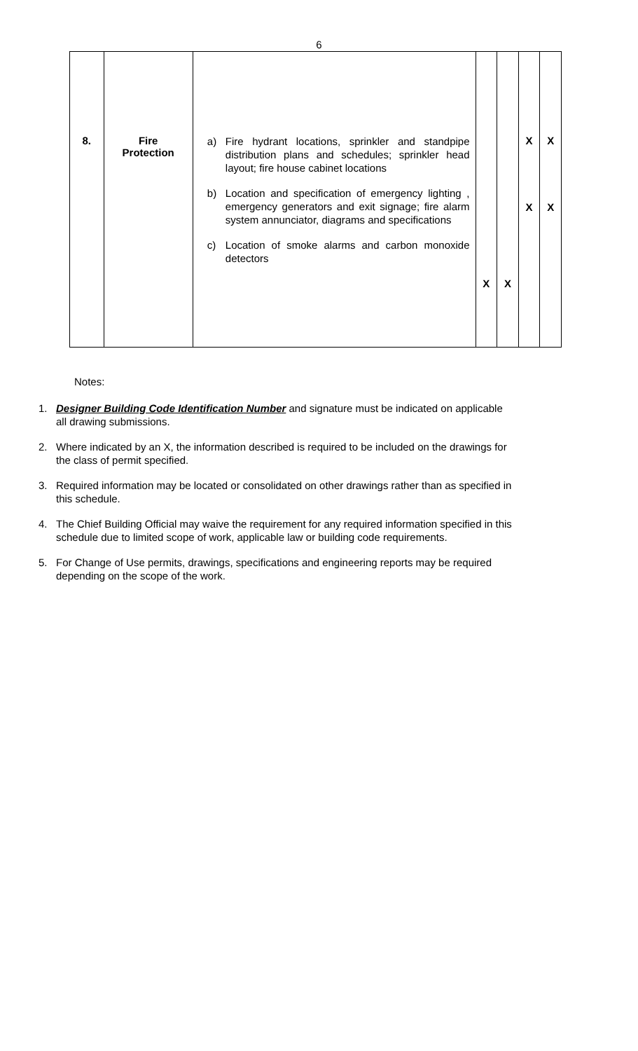6
| 8. | Fire Protection | a) Fire hydrant locations, sprinkler and standpipe distribution plans and schedules; sprinkler head layout; fire house cabinet locations b) Location and specification of emergency lighting , emergency generators and exit signage; fire alarm system annunciator, diagrams and specifications c) Location of smoke alarms and carbon monoxide detectors | X | X | X X | X X |
Notes:
1. Designer Building Code Identification Number and signature must be indicated on applicable all drawing submissions.
2. Where indicated by an X, the information described is required to be included on the drawings for the class of permit specified.
3. Required information may be located or consolidated on other drawings rather than as specified in this schedule.
4. The Chief Building Official may waive the requirement for any required information specified in this schedule due to limited scope of work, applicable law or building code requirements.
5. For Change of Use permits, drawings, specifications and engineering reports may be required depending on the scope of the work.